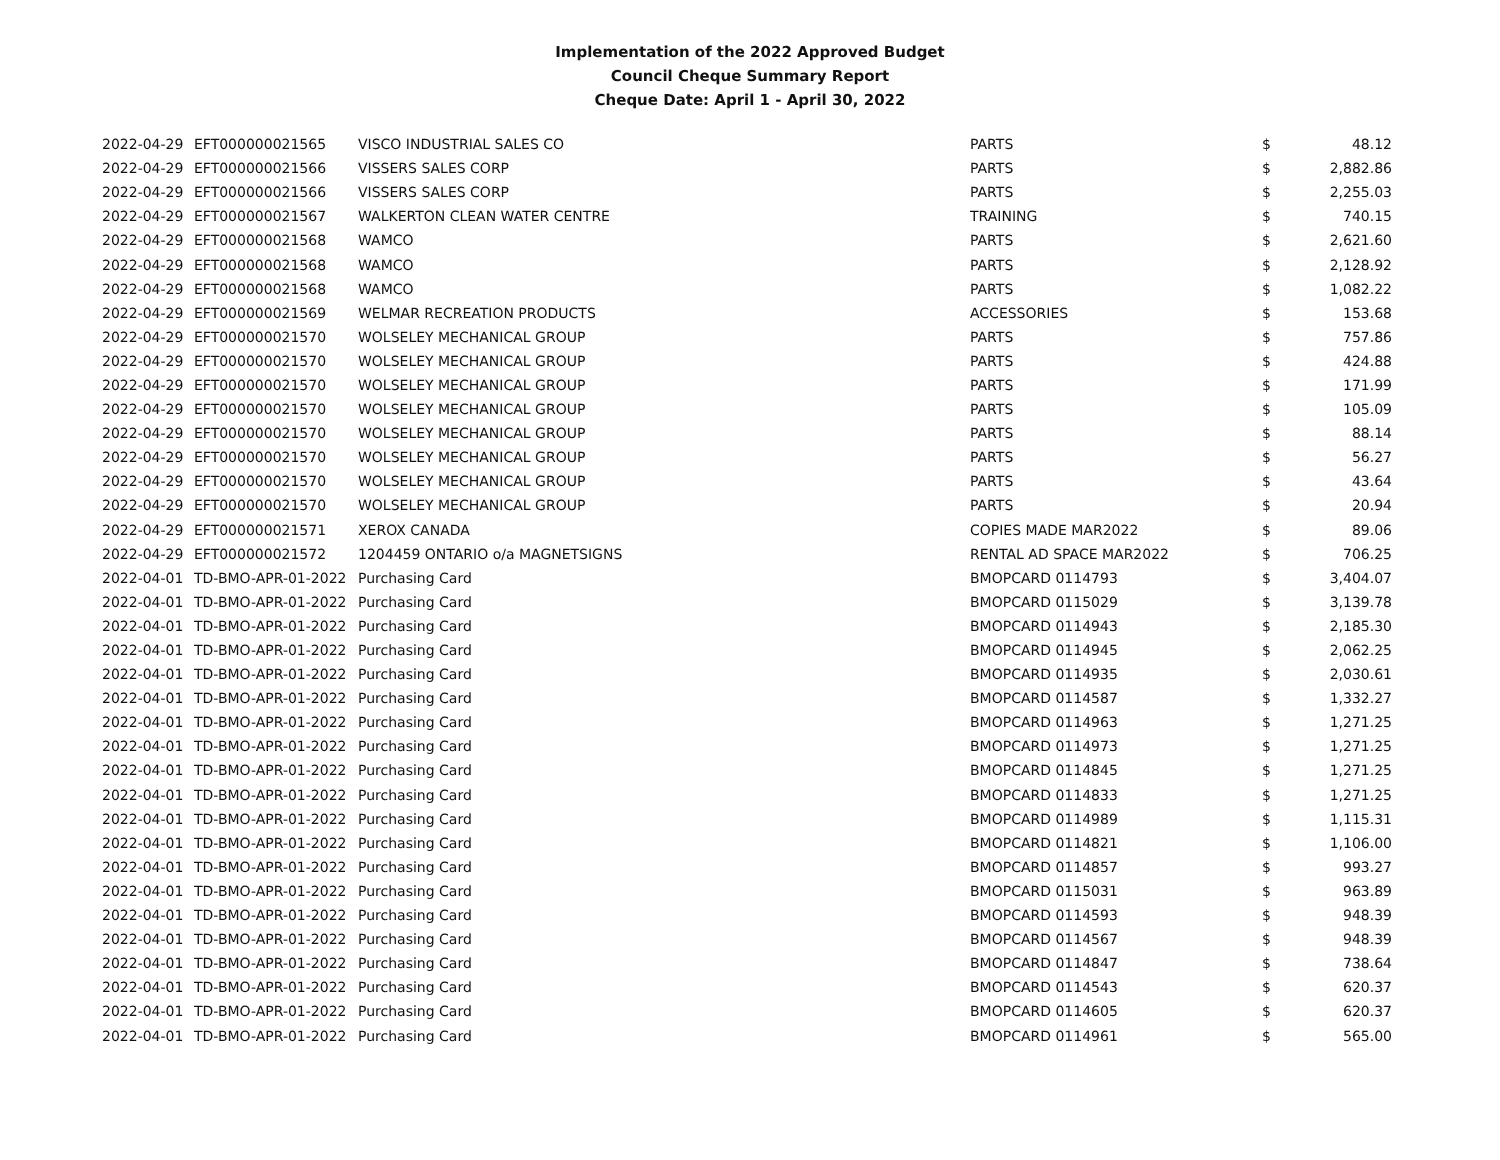Implementation of the 2022 Approved Budget
Council Cheque Summary Report
Cheque Date: April 1 - April 30, 2022
| 2022-04-29 | EFT000000021565 | VISCO INDUSTRIAL SALES CO | PARTS | $ | 48.12 |
| 2022-04-29 | EFT000000021566 | VISSERS SALES CORP | PARTS | $ | 2,882.86 |
| 2022-04-29 | EFT000000021566 | VISSERS SALES CORP | PARTS | $ | 2,255.03 |
| 2022-04-29 | EFT000000021567 | WALKERTON CLEAN WATER CENTRE | TRAINING | $ | 740.15 |
| 2022-04-29 | EFT000000021568 | WAMCO | PARTS | $ | 2,621.60 |
| 2022-04-29 | EFT000000021568 | WAMCO | PARTS | $ | 2,128.92 |
| 2022-04-29 | EFT000000021568 | WAMCO | PARTS | $ | 1,082.22 |
| 2022-04-29 | EFT000000021569 | WELMAR RECREATION PRODUCTS | ACCESSORIES | $ | 153.68 |
| 2022-04-29 | EFT000000021570 | WOLSELEY MECHANICAL GROUP | PARTS | $ | 757.86 |
| 2022-04-29 | EFT000000021570 | WOLSELEY MECHANICAL GROUP | PARTS | $ | 424.88 |
| 2022-04-29 | EFT000000021570 | WOLSELEY MECHANICAL GROUP | PARTS | $ | 171.99 |
| 2022-04-29 | EFT000000021570 | WOLSELEY MECHANICAL GROUP | PARTS | $ | 105.09 |
| 2022-04-29 | EFT000000021570 | WOLSELEY MECHANICAL GROUP | PARTS | $ | 88.14 |
| 2022-04-29 | EFT000000021570 | WOLSELEY MECHANICAL GROUP | PARTS | $ | 56.27 |
| 2022-04-29 | EFT000000021570 | WOLSELEY MECHANICAL GROUP | PARTS | $ | 43.64 |
| 2022-04-29 | EFT000000021570 | WOLSELEY MECHANICAL GROUP | PARTS | $ | 20.94 |
| 2022-04-29 | EFT000000021571 | XEROX CANADA | COPIES MADE MAR2022 | $ | 89.06 |
| 2022-04-29 | EFT000000021572 | 1204459 ONTARIO o/a MAGNETSIGNS | RENTAL AD SPACE MAR2022 | $ | 706.25 |
| 2022-04-01 | TD-BMO-APR-01-2022 | Purchasing Card | BMOPCARD 0114793 | $ | 3,404.07 |
| 2022-04-01 | TD-BMO-APR-01-2022 | Purchasing Card | BMOPCARD 0115029 | $ | 3,139.78 |
| 2022-04-01 | TD-BMO-APR-01-2022 | Purchasing Card | BMOPCARD 0114943 | $ | 2,185.30 |
| 2022-04-01 | TD-BMO-APR-01-2022 | Purchasing Card | BMOPCARD 0114945 | $ | 2,062.25 |
| 2022-04-01 | TD-BMO-APR-01-2022 | Purchasing Card | BMOPCARD 0114935 | $ | 2,030.61 |
| 2022-04-01 | TD-BMO-APR-01-2022 | Purchasing Card | BMOPCARD 0114587 | $ | 1,332.27 |
| 2022-04-01 | TD-BMO-APR-01-2022 | Purchasing Card | BMOPCARD 0114963 | $ | 1,271.25 |
| 2022-04-01 | TD-BMO-APR-01-2022 | Purchasing Card | BMOPCARD 0114973 | $ | 1,271.25 |
| 2022-04-01 | TD-BMO-APR-01-2022 | Purchasing Card | BMOPCARD 0114845 | $ | 1,271.25 |
| 2022-04-01 | TD-BMO-APR-01-2022 | Purchasing Card | BMOPCARD 0114833 | $ | 1,271.25 |
| 2022-04-01 | TD-BMO-APR-01-2022 | Purchasing Card | BMOPCARD 0114989 | $ | 1,115.31 |
| 2022-04-01 | TD-BMO-APR-01-2022 | Purchasing Card | BMOPCARD 0114821 | $ | 1,106.00 |
| 2022-04-01 | TD-BMO-APR-01-2022 | Purchasing Card | BMOPCARD 0114857 | $ | 993.27 |
| 2022-04-01 | TD-BMO-APR-01-2022 | Purchasing Card | BMOPCARD 0115031 | $ | 963.89 |
| 2022-04-01 | TD-BMO-APR-01-2022 | Purchasing Card | BMOPCARD 0114593 | $ | 948.39 |
| 2022-04-01 | TD-BMO-APR-01-2022 | Purchasing Card | BMOPCARD 0114567 | $ | 948.39 |
| 2022-04-01 | TD-BMO-APR-01-2022 | Purchasing Card | BMOPCARD 0114847 | $ | 738.64 |
| 2022-04-01 | TD-BMO-APR-01-2022 | Purchasing Card | BMOPCARD 0114543 | $ | 620.37 |
| 2022-04-01 | TD-BMO-APR-01-2022 | Purchasing Card | BMOPCARD 0114605 | $ | 620.37 |
| 2022-04-01 | TD-BMO-APR-01-2022 | Purchasing Card | BMOPCARD 0114961 | $ | 565.00 |